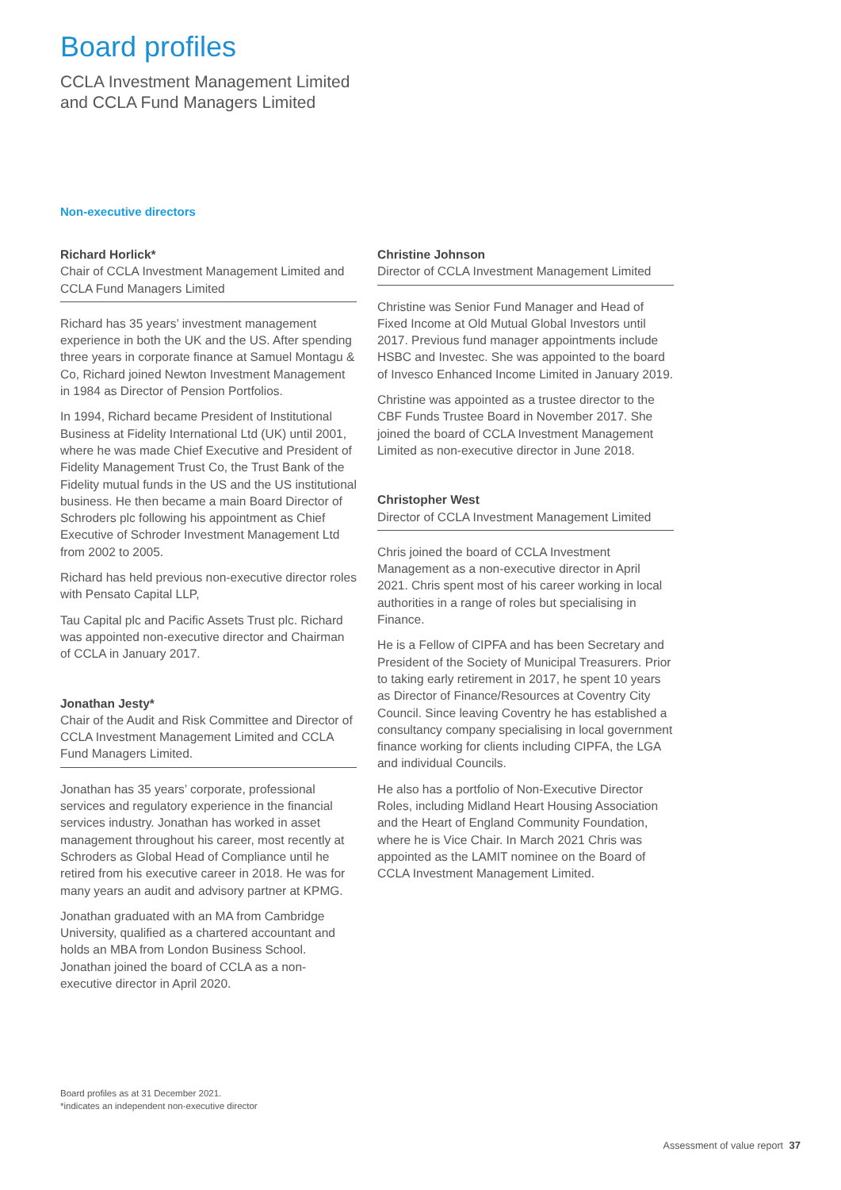Board profiles
CCLA Investment Management Limited
and CCLA Fund Managers Limited
Non-executive directors
Richard Horlick*
Chair of CCLA Investment Management Limited and CCLA Fund Managers Limited
Richard has 35 years’ investment management experience in both the UK and the US. After spending three years in corporate finance at Samuel Montagu & Co, Richard joined Newton Investment Management in 1984 as Director of Pension Portfolios.
In 1994, Richard became President of Institutional Business at Fidelity International Ltd (UK) until 2001, where he was made Chief Executive and President of Fidelity Management Trust Co, the Trust Bank of the Fidelity mutual funds in the US and the US institutional business. He then became a main Board Director of Schroders plc following his appointment as Chief Executive of Schroder Investment Management Ltd from 2002 to 2005.
Richard has held previous non-executive director roles with Pensato Capital LLP,
Tau Capital plc and Pacific Assets Trust plc. Richard was appointed non-executive director and Chairman of CCLA in January 2017.
Jonathan Jesty*
Chair of the Audit and Risk Committee and Director of CCLA Investment Management Limited and CCLA Fund Managers Limited.
Jonathan has 35 years’ corporate, professional services and regulatory experience in the financial services industry. Jonathan has worked in asset management throughout his career, most recently at Schroders as Global Head of Compliance until he retired from his executive career in 2018. He was for many years an audit and advisory partner at KPMG.
Jonathan graduated with an MA from Cambridge University, qualified as a chartered accountant and holds an MBA from London Business School. Jonathan joined the board of CCLA as a non-executive director in April 2020.
Christine Johnson
Director of CCLA Investment Management Limited
Christine was Senior Fund Manager and Head of Fixed Income at Old Mutual Global Investors until 2017. Previous fund manager appointments include HSBC and Investec. She was appointed to the board of Invesco Enhanced Income Limited in January 2019.
Christine was appointed as a trustee director to the CBF Funds Trustee Board in November 2017. She joined the board of CCLA Investment Management Limited as non-executive director in June 2018.
Christopher West
Director of CCLA Investment Management Limited
Chris joined the board of CCLA Investment Management as a non-executive director in April 2021. Chris spent most of his career working in local authorities in a range of roles but specialising in Finance.
He is a Fellow of CIPFA and has been Secretary and President of the Society of Municipal Treasurers. Prior to taking early retirement in 2017, he spent 10 years as Director of Finance/Resources at Coventry City Council. Since leaving Coventry he has established a consultancy company specialising in local government finance working for clients including CIPFA, the LGA and individual Councils.
He also has a portfolio of Non-Executive Director Roles, including Midland Heart Housing Association and the Heart of England Community Foundation, where he is Vice Chair. In March 2021 Chris was appointed as the LAMIT nominee on the Board of CCLA Investment Management Limited.
Board profiles as at 31 December 2021.
*indicates an independent non-executive director
Assessment of value report 37